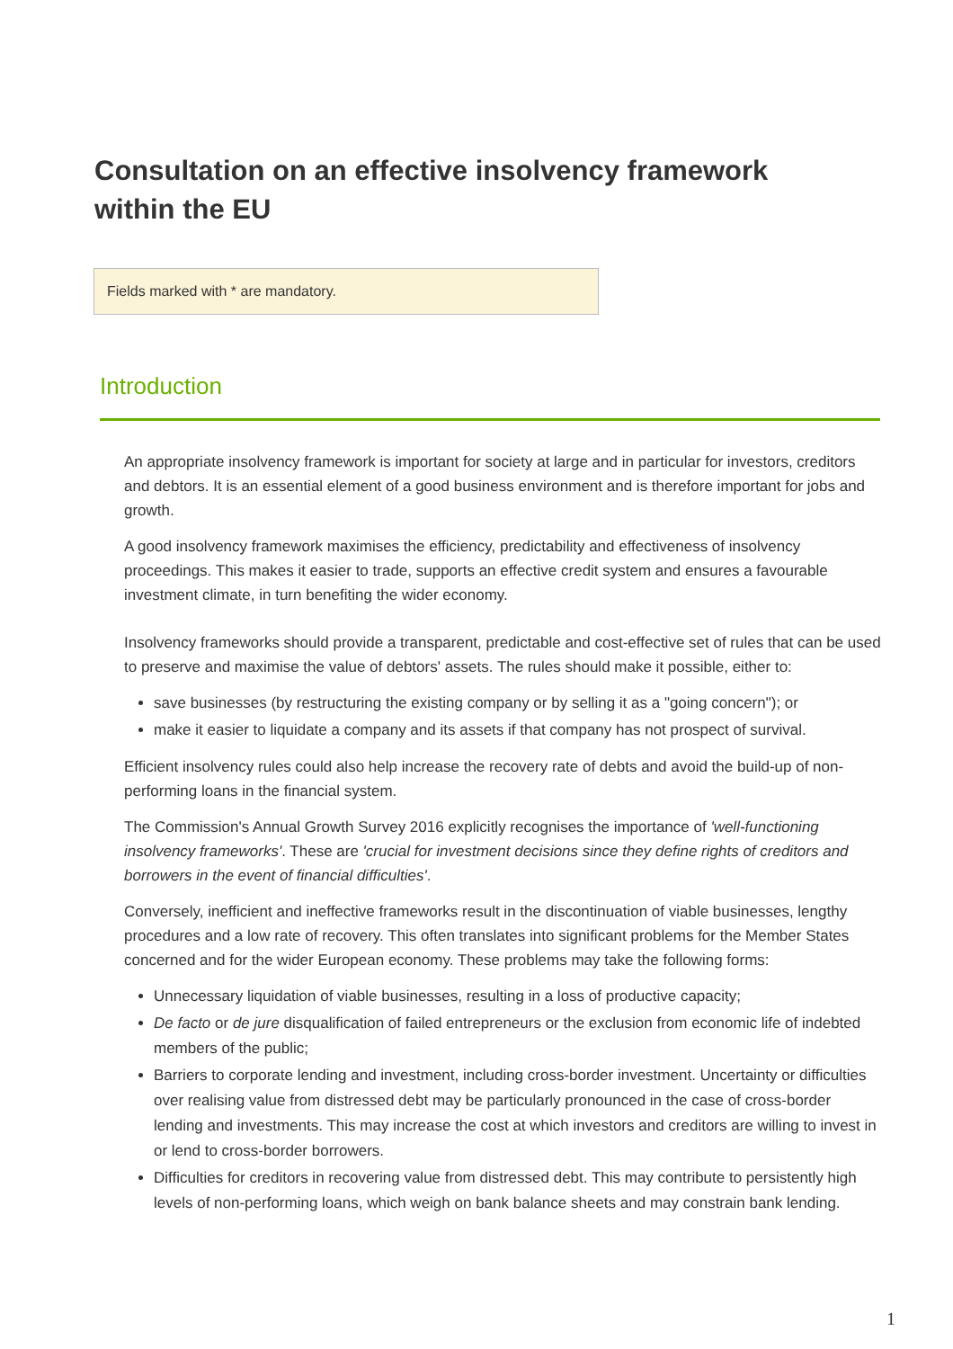Consultation on an effective insolvency framework within the EU
Fields marked with * are mandatory.
Introduction
An appropriate insolvency framework is important for society at large and in particular for investors, creditors and debtors. It is an essential element of a good business environment and is therefore important for jobs and growth.
A good insolvency framework maximises the efficiency, predictability and effectiveness of insolvency proceedings. This makes it easier to trade, supports an effective credit system and ensures a favourable investment climate, in turn benefiting the wider economy.
Insolvency frameworks should provide a transparent, predictable and cost-effective set of rules that can be used to preserve and maximise the value of debtors' assets. The rules should make it possible, either to:
save businesses (by restructuring the existing company or by selling it as a "going concern"); or
make it easier to liquidate a company and its assets if that company has not prospect of survival.
Efficient insolvency rules could also help increase the recovery rate of debts and avoid the build-up of non-performing loans in the financial system.
The Commission's Annual Growth Survey 2016 explicitly recognises the importance of 'well-functioning insolvency frameworks'. These are 'crucial for investment decisions since they define rights of creditors and borrowers in the event of financial difficulties'.
Conversely, inefficient and ineffective frameworks result in the discontinuation of viable businesses, lengthy procedures and a low rate of recovery. This often translates into significant problems for the Member States concerned and for the wider European economy. These problems may take the following forms:
Unnecessary liquidation of viable businesses, resulting in a loss of productive capacity;
De facto or de jure disqualification of failed entrepreneurs or the exclusion from economic life of indebted members of the public;
Barriers to corporate lending and investment, including cross-border investment. Uncertainty or difficulties over realising value from distressed debt may be particularly pronounced in the case of cross-border lending and investments. This may increase the cost at which investors and creditors are willing to invest in or lend to cross-border borrowers.
Difficulties for creditors in recovering value from distressed debt. This may contribute to persistently high levels of non-performing loans, which weigh on bank balance sheets and may constrain bank lending.
1